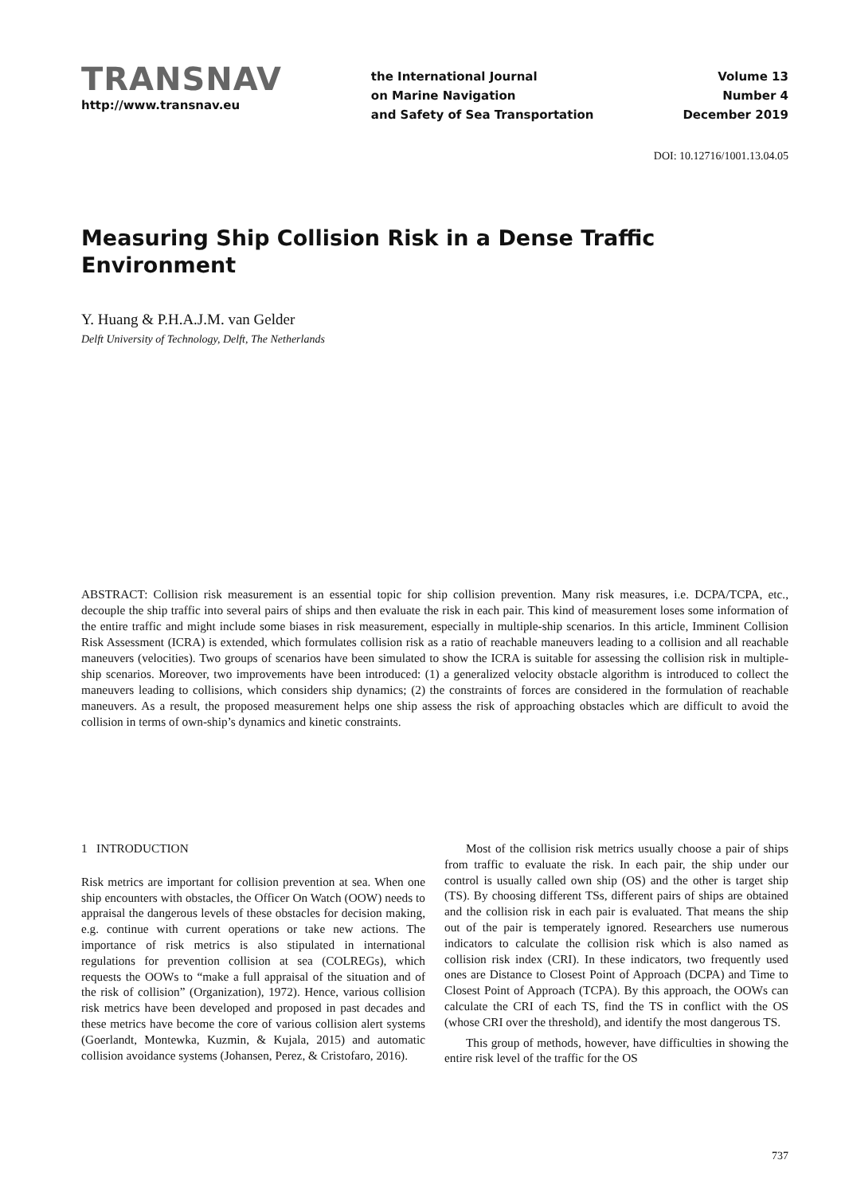TRANSNAV
http://www.transnav.eu
the International Journal
on Marine Navigation
and Safety of Sea Transportation
Volume 13
Number 4
December 2019
DOI: 10.12716/1001.13.04.05
Measuring Ship Collision Risk in a Dense Traffic Environment
Y. Huang & P.H.A.J.M. van Gelder
Delft University of Technology, Delft, The Netherlands
ABSTRACT: Collision risk measurement is an essential topic for ship collision prevention. Many risk measures, i.e. DCPA/TCPA, etc., decouple the ship traffic into several pairs of ships and then evaluate the risk in each pair. This kind of measurement loses some information of the entire traffic and might include some biases in risk measurement, especially in multiple-ship scenarios. In this article, Imminent Collision Risk Assessment (ICRA) is extended, which formulates collision risk as a ratio of reachable maneuvers leading to a collision and all reachable maneuvers (velocities). Two groups of scenarios have been simulated to show the ICRA is suitable for assessing the collision risk in multiple-ship scenarios. Moreover, two improvements have been introduced: (1) a generalized velocity obstacle algorithm is introduced to collect the maneuvers leading to collisions, which considers ship dynamics; (2) the constraints of forces are considered in the formulation of reachable maneuvers. As a result, the proposed measurement helps one ship assess the risk of approaching obstacles which are difficult to avoid the collision in terms of own-ship’s dynamics and kinetic constraints.
1 INTRODUCTION
Risk metrics are important for collision prevention at sea. When one ship encounters with obstacles, the Officer On Watch (OOW) needs to appraisal the dangerous levels of these obstacles for decision making, e.g. continue with current operations or take new actions. The importance of risk metrics is also stipulated in international regulations for prevention collision at sea (COLREGs), which requests the OOWs to “make a full appraisal of the situation and of the risk of collision” (Organization), 1972). Hence, various collision risk metrics have been developed and proposed in past decades and these metrics have become the core of various collision alert systems (Goerlandt, Montewka, Kuzmin, & Kujala, 2015) and automatic collision avoidance systems (Johansen, Perez, & Cristofaro, 2016).
Most of the collision risk metrics usually choose a pair of ships from traffic to evaluate the risk. In each pair, the ship under our control is usually called own ship (OS) and the other is target ship (TS). By choosing different TSs, different pairs of ships are obtained and the collision risk in each pair is evaluated. That means the ship out of the pair is temperately ignored. Researchers use numerous indicators to calculate the collision risk which is also named as collision risk index (CRI). In these indicators, two frequently used ones are Distance to Closest Point of Approach (DCPA) and Time to Closest Point of Approach (TCPA). By this approach, the OOWs can calculate the CRI of each TS, find the TS in conflict with the OS (whose CRI over the threshold), and identify the most dangerous TS.
This group of methods, however, have difficulties in showing the entire risk level of the traffic for the OS
737